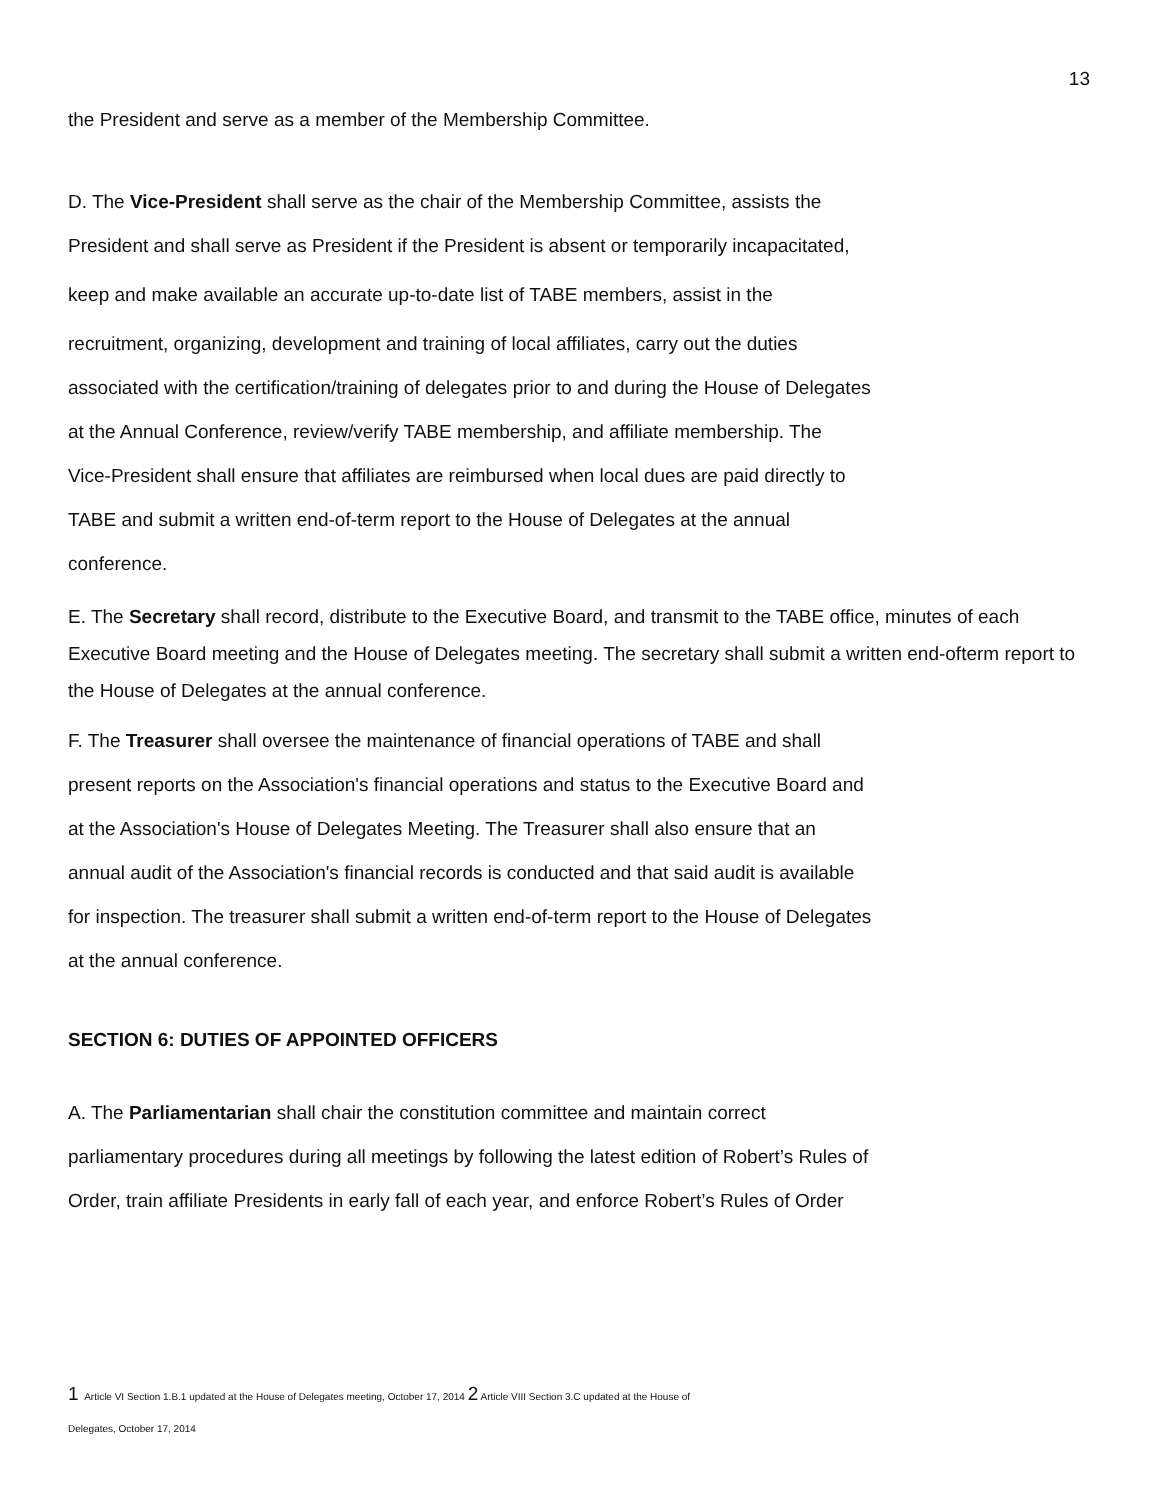13
the President and serve as a member of the Membership Committee.
D. The Vice-President shall serve as the chair of the Membership Committee, assists the
President and shall serve as President if the President is absent or temporarily incapacitated,
keep and make available an accurate up-to-date list of TABE members, assist in the
recruitment, organizing, development and training of local affiliates, carry out the duties
associated with the certification/training of delegates prior to and during the House of Delegates
at the Annual Conference, review/verify TABE membership, and affiliate membership. The
Vice-President shall ensure that affiliates are reimbursed when local dues are paid directly to
TABE and submit a written end-of-term report to the House of Delegates at the annual
conference.
E. The Secretary shall record, distribute to the Executive Board, and transmit to the TABE office, minutes of each Executive Board meeting and the House of Delegates meeting. The secretary shall submit a written end-ofterm report to the House of Delegates at the annual conference.
F. The Treasurer shall oversee the maintenance of financial operations of TABE and shall
present reports on the Association's financial operations and status to the Executive Board and
at the Association's House of Delegates Meeting. The Treasurer shall also ensure that an
annual audit of the Association's financial records is conducted and that said audit is available
for inspection. The treasurer shall submit a written end-of-term report to the House of Delegates
at the annual conference.
SECTION 6: DUTIES OF APPOINTED OFFICERS
A. The Parliamentarian shall chair the constitution committee and maintain correct
parliamentary procedures during all meetings by following the latest edition of Robert’s Rules of
Order, train affiliate Presidents in early fall of each year, and enforce Robert’s Rules of Order
1 Article VI Section 1.B.1 updated at the House of Delegates meeting, October 17, 2014 2 Article VIII Section 3.C updated at the House of
Delegates, October 17, 2014